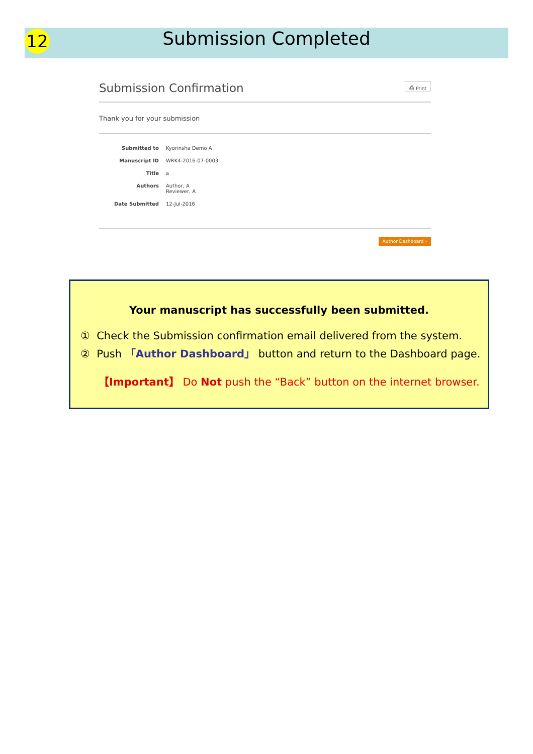12
Submission Completed
Submission Confirmation ⎙ Print
Thank you for your submission
| Submitted to | Kyorinsha Demo A |
| Manuscript ID | WRK4-2016-07-0003 |
| Title | a |
| Authors | Author, A Reviewer, A |
| Date Submitted | 12-Jul-2016 |
Author Dashboard ›
Your manuscript has successfully been submitted.
① Check the Submission confirmation email delivered from the system.
② Push 「Author Dashboard」 button and return to the Dashboard page.
【Important】 Do Not push the “Back” button on the internet browser.